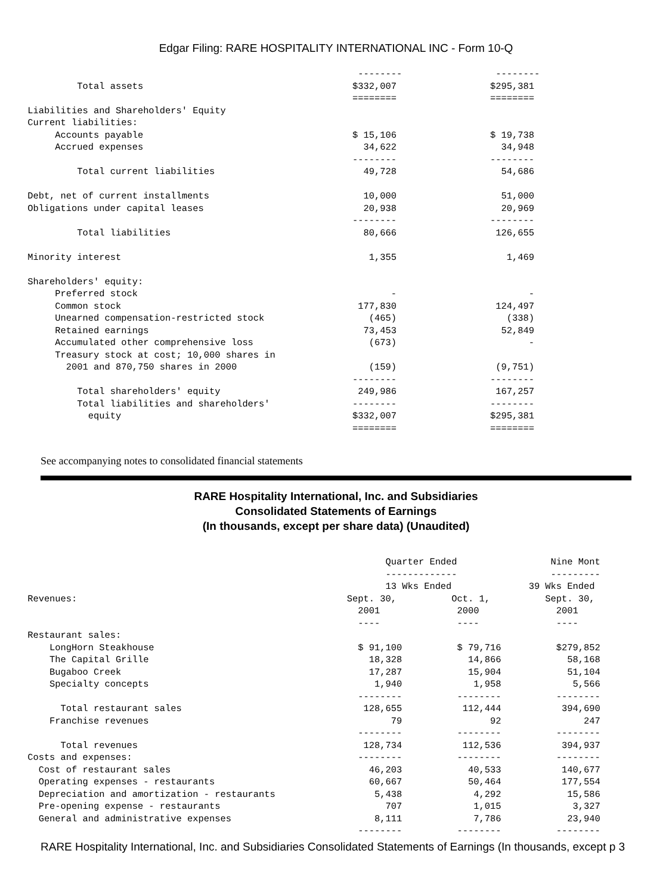Edgar Filing: RARE HOSPITALITY INTERNATIONAL INC - Form 10-Q
                                                                 --------                 --------
              Total assets                                      $332,007                 $295,381
                                                                ========                 ========
     Liabilities and Shareholders' Equity
     Current liabilities:
          Accounts payable                                      $ 15,106                 $ 19,738
          Accrued expenses                                        34,622                   34,948
                                                                --------                 --------
              Total current liabilities                           49,728                   54,686

     Debt, net of current installments                            10,000                   51,000
     Obligations under capital leases                             20,938                   20,969
                                                                --------                 --------
              Total liabilities                                   80,666                  126,655

     Minority interest                                             1,355                    1,469

     Shareholders' equity:
          Preferred stock                                              -                        -
          Common stock                                           177,830                  124,497
          Unearned compensation-restricted stock                   (465)                    (338)
          Retained earnings                                       73,453                   52,849
          Accumulated other comprehensive loss                     (673)                        -
          Treasury stock at cost; 10,000 shares in
            2001 and 870,750 shares in 2000                        (159)                  (9,751)
                                                                --------                 --------
              Total shareholders' equity                         249,986                  167,257
              Total liabilities and shareholders'               --------                 --------
                equity                                          $332,007                 $295,381
                                                                ========                 ========
See accompanying notes to consolidated financial statements
RARE Hospitality International, Inc. and Subsidiaries
Consolidated Statements of Earnings
(In thousands, except per share data) (Unaudited)
                                                                      Quarter Ended                 Nine Mont
                                                                      -------------                 ---------
                                                                      13 Wks Ended              39 Wks Ended
     Revenues:                                                 Sept. 30,          Oct. 1,          Sept. 30,
                                                                 2001              2000              2001
                                                                 ----              ----              ----
     Restaurant sales:
         LongHorn Steakhouse                                     $ 91,100          $ 79,716          $279,852
         The Capital Grille                                        18,328            14,866            58,168
         Bugaboo Creek                                             17,287            15,904            51,104
         Specialty concepts                                         1,940             1,958             5,566
                                                                 --------          --------          --------
           Total restaurant sales                                 128,655           112,444           394,690
         Franchise revenues                                            79                92               247
                                                                 --------          --------          --------
           Total revenues                                         128,734           112,536           394,937
     Costs and expenses:                                         --------          --------          --------
       Cost of restaurant sales                                    46,203            40,533           140,677
       Operating expenses - restaurants                            60,667            50,464           177,554
       Depreciation and amortization - restaurants                  5,438             4,292            15,586
       Pre-opening expense - restaurants                              707             1,015             3,327
       General and administrative expenses                          8,111             7,786            23,940
                                                                 --------          --------          --------
RARE Hospitality International, Inc. and Subsidiaries Consolidated Statements of Earnings (In thousands, except p 3